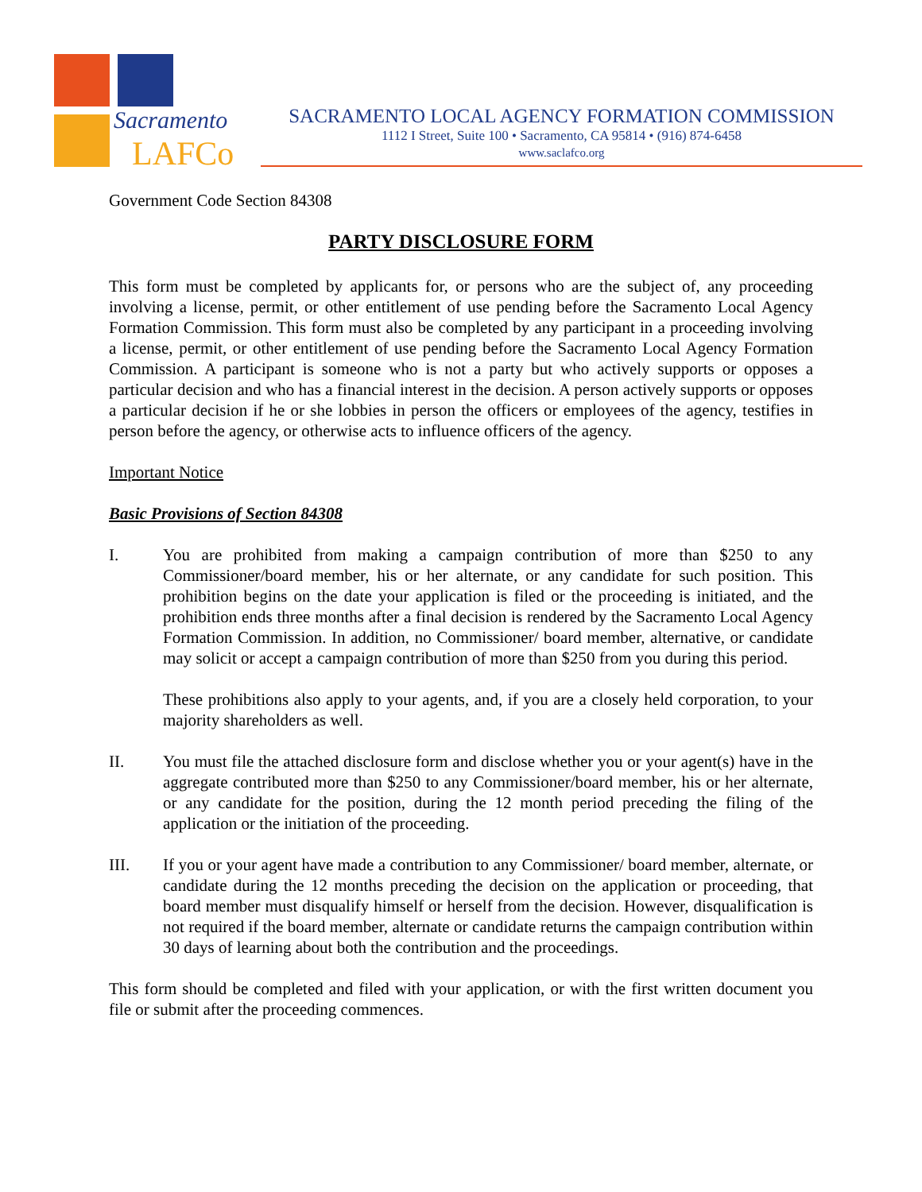Sacramento
LAFCo
SACRAMENTO LOCAL AGENCY FORMATION COMMISSION
1112 I Street, Suite 100 • Sacramento, CA 95814 • (916) 874-6458
www.saclafco.org
Government Code Section 84308
PARTY DISCLOSURE FORM
This form must be completed by applicants for, or persons who are the subject of, any proceeding involving a license, permit, or other entitlement of use pending before the Sacramento Local Agency Formation Commission. This form must also be completed by any participant in a proceeding involving a license, permit, or other entitlement of use pending before the Sacramento Local Agency Formation Commission. A participant is someone who is not a party but who actively supports or opposes a particular decision and who has a financial interest in the decision. A person actively supports or opposes a particular decision if he or she lobbies in person the officers or employees of the agency, testifies in person before the agency, or otherwise acts to influence officers of the agency.
Important Notice
Basic Provisions of Section 84308
I. You are prohibited from making a campaign contribution of more than $250 to any Commissioner/board member, his or her alternate, or any candidate for such position. This prohibition begins on the date your application is filed or the proceeding is initiated, and the prohibition ends three months after a final decision is rendered by the Sacramento Local Agency Formation Commission. In addition, no Commissioner/ board member, alternative, or candidate may solicit or accept a campaign contribution of more than $250 from you during this period.
These prohibitions also apply to your agents, and, if you are a closely held corporation, to your majority shareholders as well.
II. You must file the attached disclosure form and disclose whether you or your agent(s) have in the aggregate contributed more than $250 to any Commissioner/board member, his or her alternate, or any candidate for the position, during the 12 month period preceding the filing of the application or the initiation of the proceeding.
III. If you or your agent have made a contribution to any Commissioner/ board member, alternate, or candidate during the 12 months preceding the decision on the application or proceeding, that board member must disqualify himself or herself from the decision. However, disqualification is not required if the board member, alternate or candidate returns the campaign contribution within 30 days of learning about both the contribution and the proceedings.
This form should be completed and filed with your application, or with the first written document you file or submit after the proceeding commences.